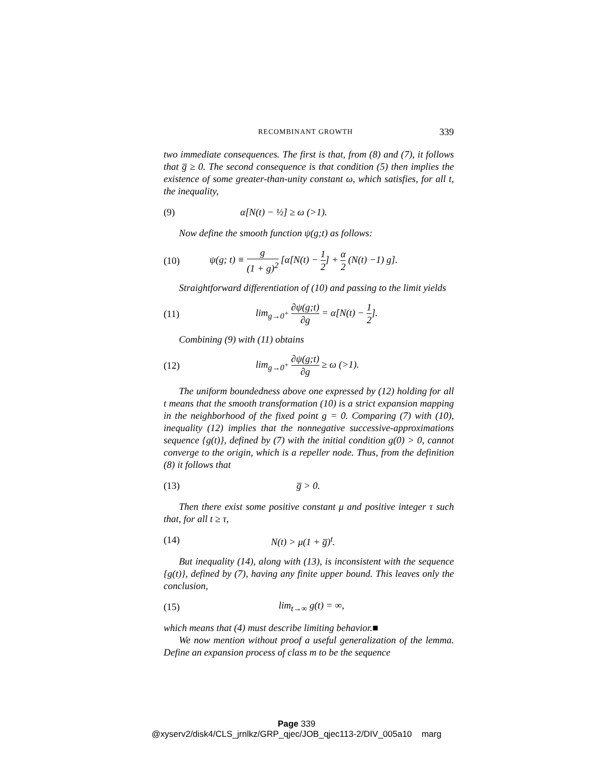RECOMBINANT GROWTH 339
two immediate consequences. The first is that, from (8) and (7), it follows that g̅ ≥ 0. The second consequence is that condition (5) then implies the existence of some greater-than-unity constant ω, which satisfies, for all t, the inequality,
(9) α[N(t) − ½] ≥ ω (>1).
Now define the smooth function ψ(g;t) as follows:
(10) ψ(g; t) ≡ g (1 + g)<sup>2</sup> [α[N(t) − 1 2] + α 2 (N(t) −1) g].
Straightforward differentiation of (10) and passing to the limit yields
(11) lim<sub>g→0<sup>+</sup></sub> ∂ψ(g;t) ∂g = α[N(t) − 1 2].
Combining (9) with (11) obtains
(12) lim<sub>g→0<sup>+</sup></sub> ∂ψ(g;t) ∂g ≥ ω (>1).
The uniform boundedness above one expressed by (12) holding for all t means that the smooth transformation (10) is a strict expansion mapping in the neighborhood of the fixed point g = 0. Comparing (7) with (10), inequality (12) implies that the nonnegative successive-approximations sequence {g(t)}, defined by (7) with the initial condition g(0) > 0, cannot converge to the origin, which is a repeller node. Thus, from the definition (8) it follows that
(13) g̅ > 0.
Then there exist some positive constant μ and positive integer τ such that, for all t ≥ τ,
(14) N(t) > μ(1 + g̅)<sup>t</sup>.
But inequality (14), along with (13), is inconsistent with the sequence {g(t)}, defined by (7), having any finite upper bound. This leaves only the conclusion,
(15) lim<sub>t→∞</sub> g(t) = ∞,
which means that (4) must describe limiting behavior.■
We now mention without proof a useful generalization of the lemma. Define an expansion process of class m to be the sequence
Page 339
@xyserv2/disk4/CLS_jrnlkz/GRP_qjec/JOB_qjec113-2/DIV_005a10 marg